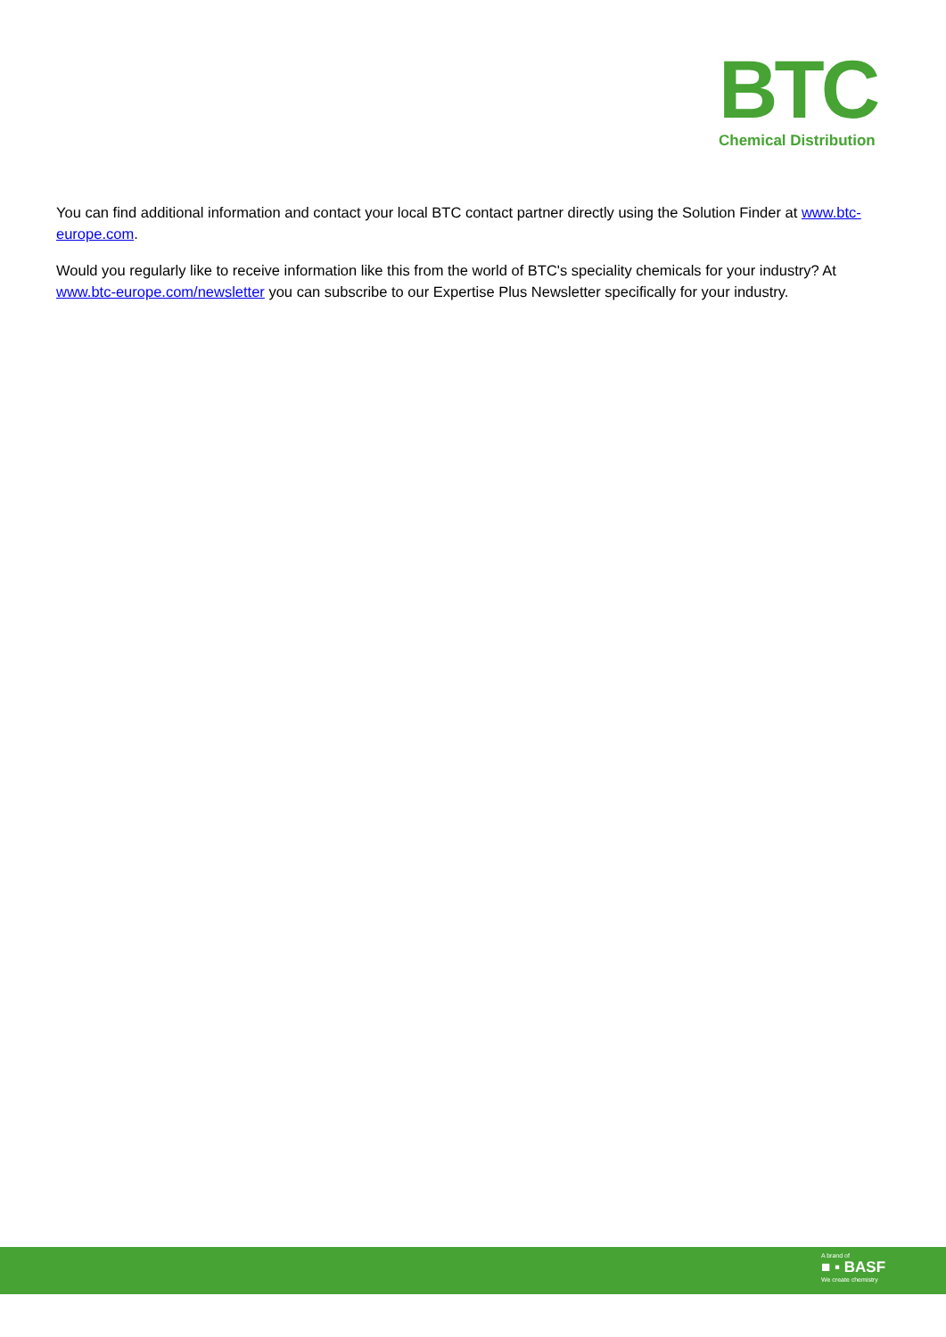BTC
Chemical Distribution
You can find additional information and contact your local BTC contact partner directly using the Solution Finder at www.btc-europe.com.
Would you regularly like to receive information like this from the world of BTC's speciality chemicals for your industry? At www.btc-europe.com/newsletter you can subscribe to our Expertise Plus Newsletter specifically for your industry.
A brand of
■ ▪ BASF
We create chemistry